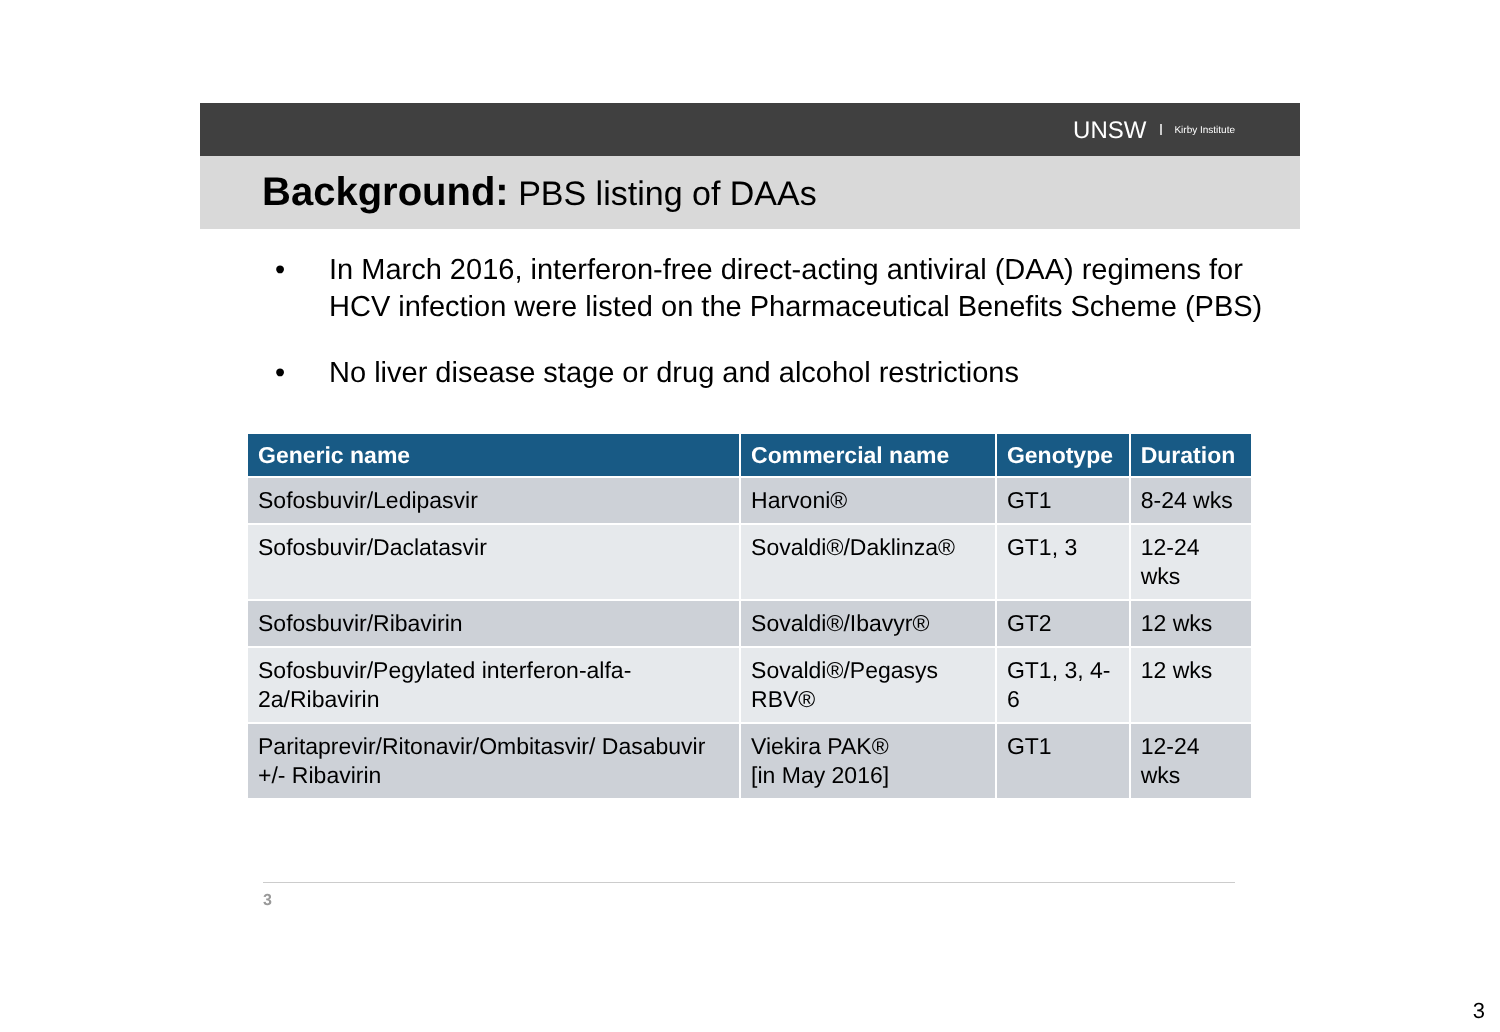UNSW Kirby Institute
Background: PBS listing of DAAs
• In March 2016, interferon-free direct-acting antiviral (DAA) regimens for HCV infection were listed on the Pharmaceutical Benefits Scheme (PBS)
• No liver disease stage or drug and alcohol restrictions
| Generic name | Commercial name | Genotype | Duration |
| --- | --- | --- | --- |
| Sofosbuvir/Ledipasvir | Harvoni® | GT1 | 8-24 wks |
| Sofosbuvir/Daclatasvir | Sovaldi®/Daklinza® | GT1, 3 | 12-24 wks |
| Sofosbuvir/Ribavirin | Sovaldi®/Ibavyr® | GT2 | 12 wks |
| Sofosbuvir/Pegylated interferon-alfa-2a/Ribavirin | Sovaldi®/Pegasys RBV® | GT1, 3, 4-6 | 12 wks |
| Paritaprevir/Ritonavir/Ombitasvir/ Dasabuvir +/- Ribavirin | Viekira PAK® [in May 2016] | GT1 | 12-24 wks |
3
3